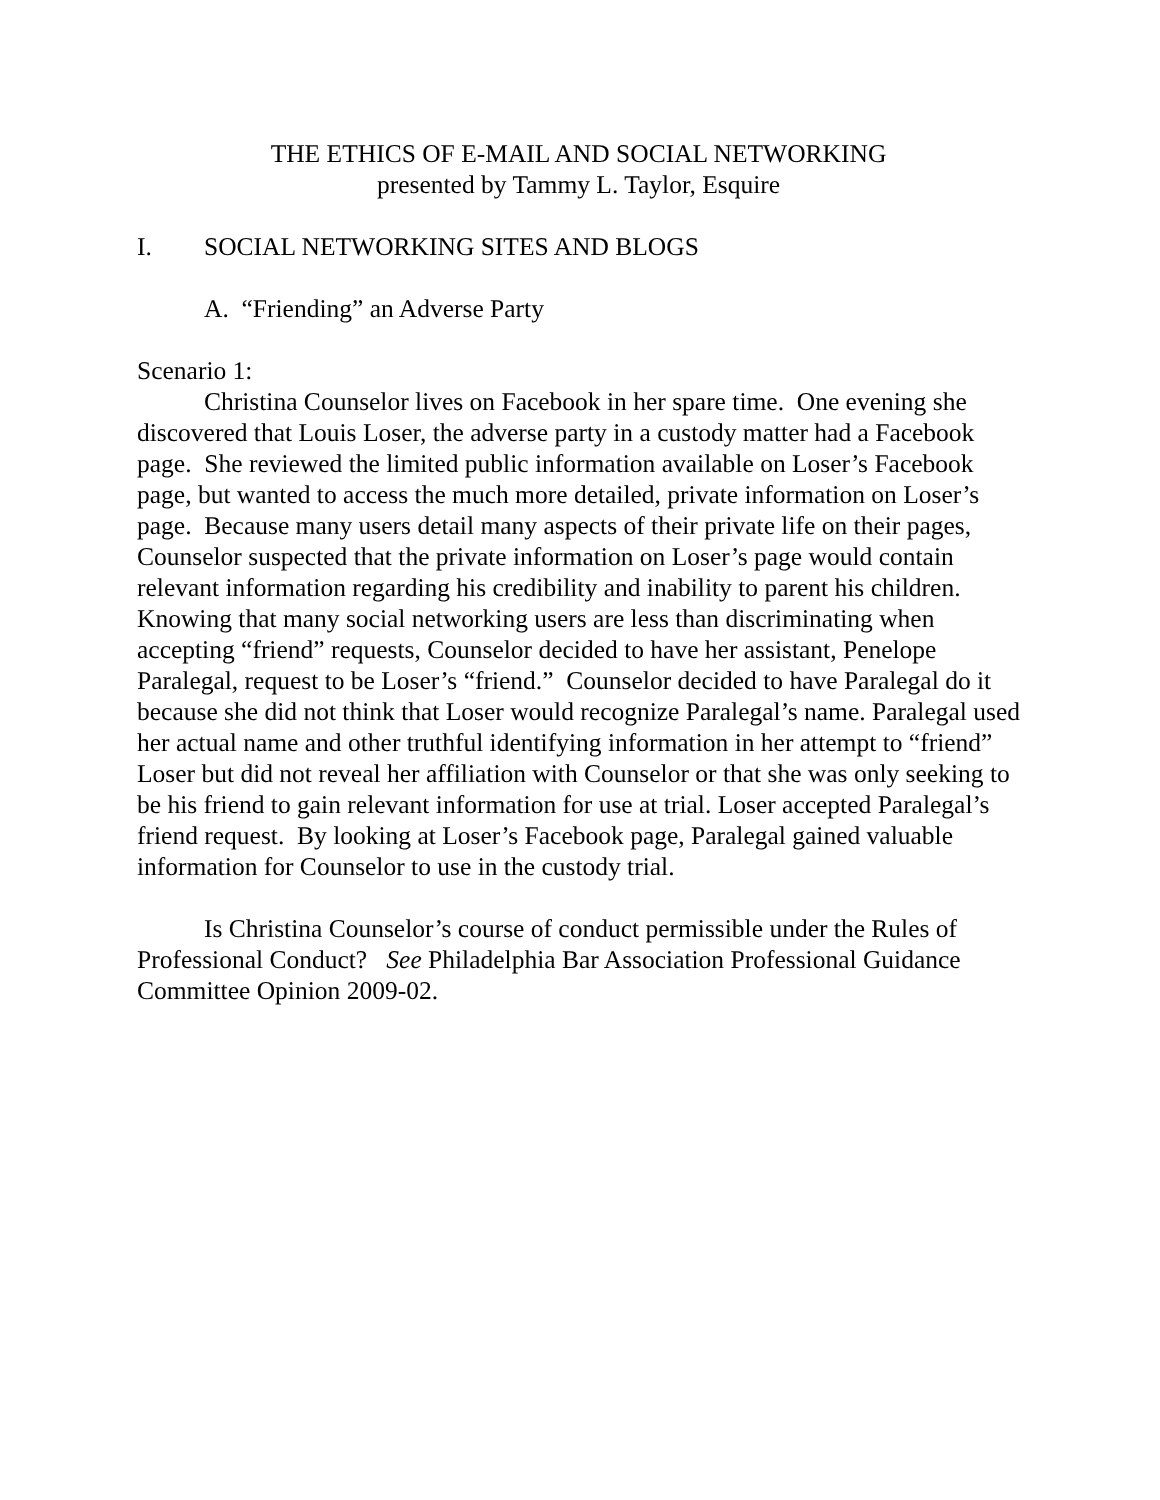THE ETHICS OF E-MAIL AND SOCIAL NETWORKING
presented by Tammy L. Taylor, Esquire
I. SOCIAL NETWORKING SITES AND BLOGS
A. “Friending” an Adverse Party
Scenario 1:
Christina Counselor lives on Facebook in her spare time. One evening she discovered that Louis Loser, the adverse party in a custody matter had a Facebook page. She reviewed the limited public information available on Loser’s Facebook page, but wanted to access the much more detailed, private information on Loser’s page. Because many users detail many aspects of their private life on their pages, Counselor suspected that the private information on Loser’s page would contain relevant information regarding his credibility and inability to parent his children. Knowing that many social networking users are less than discriminating when accepting “friend” requests, Counselor decided to have her assistant, Penelope Paralegal, request to be Loser’s “friend.” Counselor decided to have Paralegal do it because she did not think that Loser would recognize Paralegal’s name. Paralegal used her actual name and other truthful identifying information in her attempt to “friend” Loser but did not reveal her affiliation with Counselor or that she was only seeking to be his friend to gain relevant information for use at trial. Loser accepted Paralegal’s friend request. By looking at Loser’s Facebook page, Paralegal gained valuable information for Counselor to use in the custody trial.
Is Christina Counselor’s course of conduct permissible under the Rules of Professional Conduct? See Philadelphia Bar Association Professional Guidance Committee Opinion 2009-02.